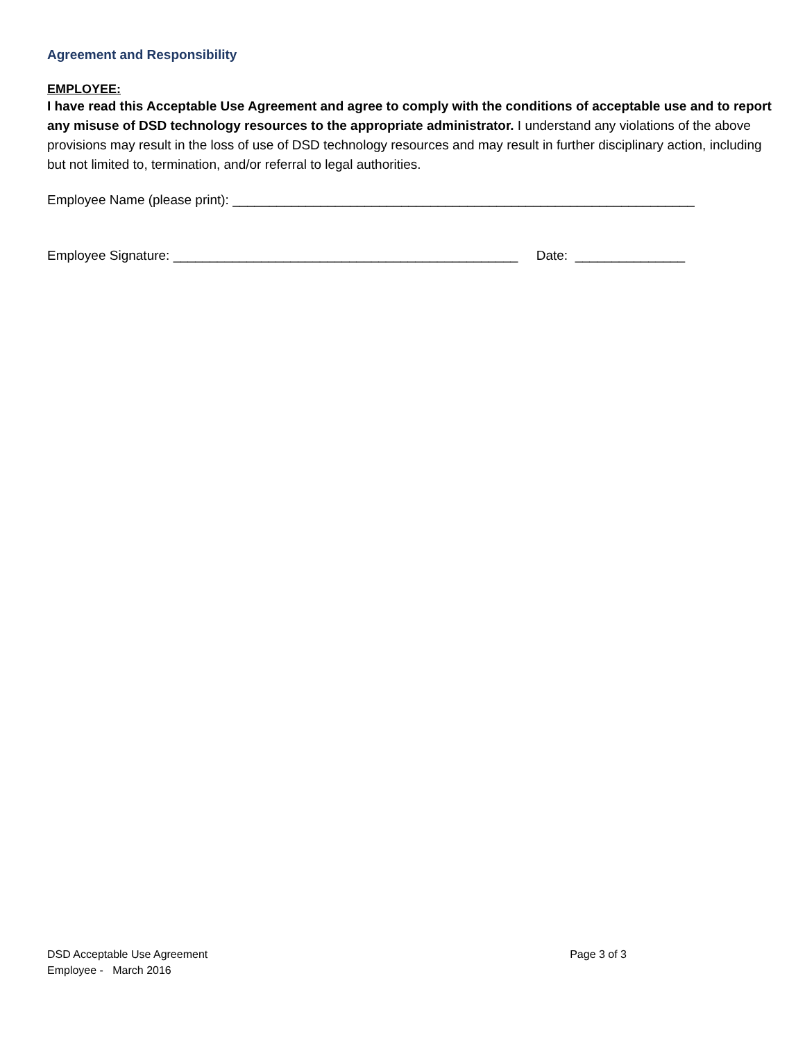Agreement and Responsibility
EMPLOYEE:
I have read this Acceptable Use Agreement and agree to comply with the conditions of acceptable use and to report any misuse of DSD technology resources to the appropriate administrator. I understand any violations of the above provisions may result in the loss of use of DSD technology resources and may result in further disciplinary action, including but not limited to, termination, and/or referral to legal authorities.
Employee Name (please print): _______________________________________________________________
Employee Signature: _______________________________________________ Date: _______________
DSD Acceptable Use Agreement Page 3 of 3
Employee - March 2016